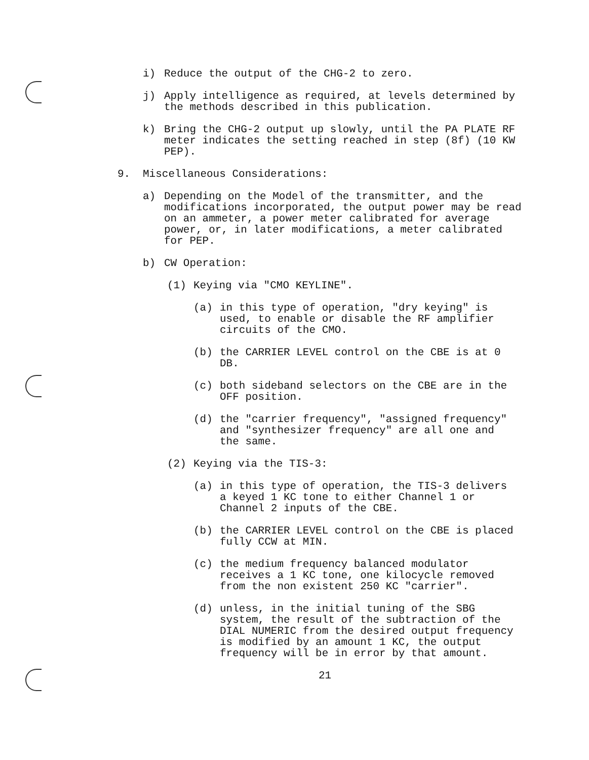i) Reduce the output of the CHG-2 to zero.
j) Apply intelligence as required, at levels determined by the methods described in this publication.
k) Bring the CHG-2 output up slowly, until the PA PLATE RF meter indicates the setting reached in step (8f) (10 KW PEP).
9. Miscellaneous Considerations:
a) Depending on the Model of the transmitter, and the modifications incorporated, the output power may be read on an ammeter, a power meter calibrated for average power, or, in later modifications, a meter calibrated for PEP.
b) CW Operation:
(1) Keying via "CMO KEYLINE".
(a) in this type of operation, "dry keying" is used, to enable or disable the RF amplifier circuits of the CMO.
(b) the CARRIER LEVEL control on the CBE is at 0 DB.
(c) both sideband selectors on the CBE are in the OFF position.
(d) the "carrier frequency", "assigned frequency" and "synthesizer frequency" are all one and the same.
(2) Keying via the TIS-3:
(a) in this type of operation, the TIS-3 delivers a keyed 1 KC tone to either Channel 1 or Channel 2 inputs of the CBE.
(b) the CARRIER LEVEL control on the CBE is placed fully CCW at MIN.
(c) the medium frequency balanced modulator receives a 1 KC tone, one kilocycle removed from the non existent 250 KC "carrier".
(d) unless, in the initial tuning of the SBG system, the result of the subtraction of the DIAL NUMERIC from the desired output frequency is modified by an amount 1 KC, the output frequency will be in error by that amount.
21